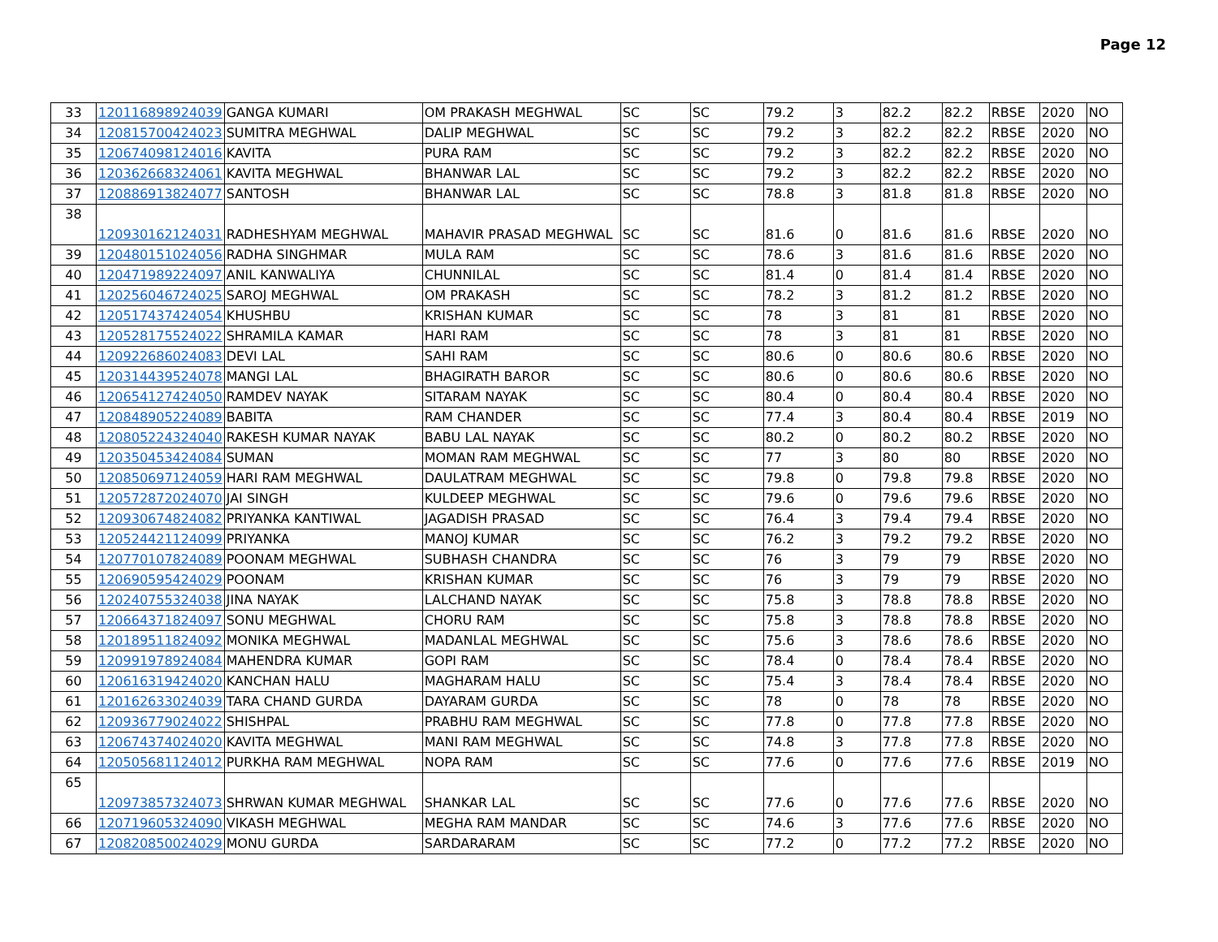Page 12
| 33 | 120116898924039 | GANGA KUMARI | OM PRAKASH MEGHWAL | SC | SC | 79.2 | 3 | 82.2 | 82.2 | RBSE | 2020 | NO |
| 34 | 120815700424023 | SUMITRA MEGHWAL | DALIP MEGHWAL | SC | SC | 79.2 | 3 | 82.2 | 82.2 | RBSE | 2020 | NO |
| 35 | 120674098124016 | KAVITA | PURA RAM | SC | SC | 79.2 | 3 | 82.2 | 82.2 | RBSE | 2020 | NO |
| 36 | 120362668324061 | KAVITA MEGHWAL | BHANWAR LAL | SC | SC | 79.2 | 3 | 82.2 | 82.2 | RBSE | 2020 | NO |
| 37 | 120886913824077 | SANTOSH | BHANWAR LAL | SC | SC | 78.8 | 3 | 81.8 | 81.8 | RBSE | 2020 | NO |
| 38 | 120930162124031 | RADHESHYAM MEGHWAL | MAHAVIR PRASAD MEGHWAL | SC | SC | 81.6 | 0 | 81.6 | 81.6 | RBSE | 2020 | NO |
| 39 | 120480151024056 | RADHA SINGHMAR | MULA RAM | SC | SC | 78.6 | 3 | 81.6 | 81.6 | RBSE | 2020 | NO |
| 40 | 120471989224097 | ANIL KANWALIYA | CHUNNILAL | SC | SC | 81.4 | 0 | 81.4 | 81.4 | RBSE | 2020 | NO |
| 41 | 120256046724025 | SAROJ MEGHWAL | OM PRAKASH | SC | SC | 78.2 | 3 | 81.2 | 81.2 | RBSE | 2020 | NO |
| 42 | 120517437424054 | KHUSHBU | KRISHAN KUMAR | SC | SC | 78 | 3 | 81 | 81 | RBSE | 2020 | NO |
| 43 | 120528175524022 | SHRAMILA KAMAR | HARI RAM | SC | SC | 78 | 3 | 81 | 81 | RBSE | 2020 | NO |
| 44 | 120922686024083 | DEVI LAL | SAHI RAM | SC | SC | 80.6 | 0 | 80.6 | 80.6 | RBSE | 2020 | NO |
| 45 | 120314439524078 | MANGI LAL | BHAGIRATH BAROR | SC | SC | 80.6 | 0 | 80.6 | 80.6 | RBSE | 2020 | NO |
| 46 | 120654127424050 | RAMDEV NAYAK | SITARAM NAYAK | SC | SC | 80.4 | 0 | 80.4 | 80.4 | RBSE | 2020 | NO |
| 47 | 120848905224089 | BABITA | RAM CHANDER | SC | SC | 77.4 | 3 | 80.4 | 80.4 | RBSE | 2019 | NO |
| 48 | 120805224324040 | RAKESH KUMAR NAYAK | BABU LAL NAYAK | SC | SC | 80.2 | 0 | 80.2 | 80.2 | RBSE | 2020 | NO |
| 49 | 120350453424084 | SUMAN | MOMAN RAM MEGHWAL | SC | SC | 77 | 3 | 80 | 80 | RBSE | 2020 | NO |
| 50 | 120850697124059 | HARI RAM MEGHWAL | DAULATRAM MEGHWAL | SC | SC | 79.8 | 0 | 79.8 | 79.8 | RBSE | 2020 | NO |
| 51 | 120572872024070 | JAI SINGH | KULDEEP MEGHWAL | SC | SC | 79.6 | 0 | 79.6 | 79.6 | RBSE | 2020 | NO |
| 52 | 120930674824082 | PRIYANKA KANTIWAL | JAGADISH PRASAD | SC | SC | 76.4 | 3 | 79.4 | 79.4 | RBSE | 2020 | NO |
| 53 | 120524421124099 | PRIYANKA | MANOJ KUMAR | SC | SC | 76.2 | 3 | 79.2 | 79.2 | RBSE | 2020 | NO |
| 54 | 120770107824089 | POONAM MEGHWAL | SUBHASH CHANDRA | SC | SC | 76 | 3 | 79 | 79 | RBSE | 2020 | NO |
| 55 | 120690595424029 | POONAM | KRISHAN KUMAR | SC | SC | 76 | 3 | 79 | 79 | RBSE | 2020 | NO |
| 56 | 120240755324038 | JINA NAYAK | LALCHAND NAYAK | SC | SC | 75.8 | 3 | 78.8 | 78.8 | RBSE | 2020 | NO |
| 57 | 120664371824097 | SONU MEGHWAL | CHORU RAM | SC | SC | 75.8 | 3 | 78.8 | 78.8 | RBSE | 2020 | NO |
| 58 | 120189511824092 | MONIKA MEGHWAL | MADANLAL MEGHWAL | SC | SC | 75.6 | 3 | 78.6 | 78.6 | RBSE | 2020 | NO |
| 59 | 120991978924084 | MAHENDRA KUMAR | GOPI RAM | SC | SC | 78.4 | 0 | 78.4 | 78.4 | RBSE | 2020 | NO |
| 60 | 120616319424020 | KANCHAN HALU | MAGHARAM HALU | SC | SC | 75.4 | 3 | 78.4 | 78.4 | RBSE | 2020 | NO |
| 61 | 120162633024039 | TARA CHAND GURDA | DAYARAM GURDA | SC | SC | 78 | 0 | 78 | 78 | RBSE | 2020 | NO |
| 62 | 120936779024022 | SHISHPAL | PRABHU RAM MEGHWAL | SC | SC | 77.8 | 0 | 77.8 | 77.8 | RBSE | 2020 | NO |
| 63 | 120674374024020 | KAVITA MEGHWAL | MANI RAM MEGHWAL | SC | SC | 74.8 | 3 | 77.8 | 77.8 | RBSE | 2020 | NO |
| 64 | 120505681124012 | PURKHA RAM MEGHWAL | NOPA RAM | SC | SC | 77.6 | 0 | 77.6 | 77.6 | RBSE | 2019 | NO |
| 65 | 120973857324073 | SHRWAN KUMAR MEGHWAL | SHANKAR LAL | SC | SC | 77.6 | 0 | 77.6 | 77.6 | RBSE | 2020 | NO |
| 66 | 120719605324090 | VIKASH MEGHWAL | MEGHA RAM MANDAR | SC | SC | 74.6 | 3 | 77.6 | 77.6 | RBSE | 2020 | NO |
| 67 | 120820850024029 | MONU GURDA | SARDARARAM | SC | SC | 77.2 | 0 | 77.2 | 77.2 | RBSE | 2020 | NO |